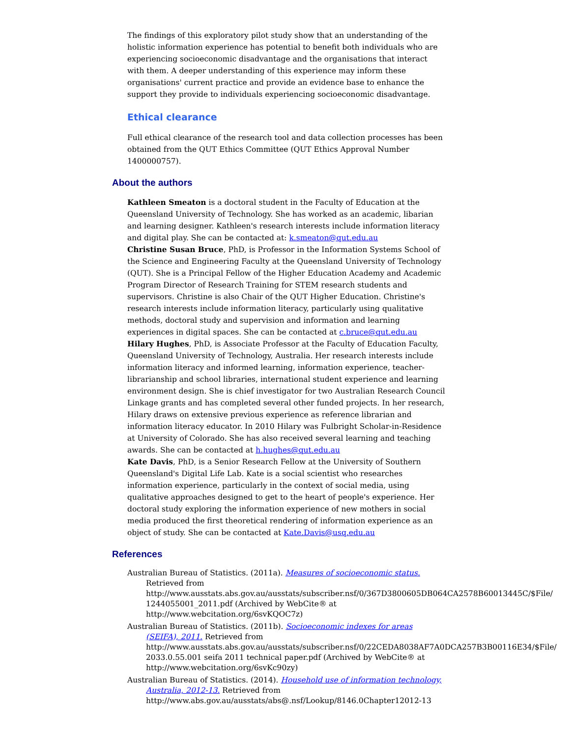The findings of this exploratory pilot study show that an understanding of the holistic information experience has potential to benefit both individuals who are experiencing socioeconomic disadvantage and the organisations that interact with them. A deeper understanding of this experience may inform these organisations' current practice and provide an evidence base to enhance the support they provide to individuals experiencing socioeconomic disadvantage.
Ethical clearance
Full ethical clearance of the research tool and data collection processes has been obtained from the QUT Ethics Committee (QUT Ethics Approval Number 1400000757).
About the authors
Kathleen Smeaton is a doctoral student in the Faculty of Education at the Queensland University of Technology. She has worked as an academic, libarian and learning designer. Kathleen's research interests include information literacy and digital play. She can be contacted at: k.smeaton@qut.edu.au
Christine Susan Bruce, PhD, is Professor in the Information Systems School of the Science and Engineering Faculty at the Queensland University of Technology (QUT). She is a Principal Fellow of the Higher Education Academy and Academic Program Director of Research Training for STEM research students and supervisors. Christine is also Chair of the QUT Higher Education. Christine's research interests include information literacy, particularly using qualitative methods, doctoral study and supervision and information and learning experiences in digital spaces. She can be contacted at c.bruce@qut.edu.au
Hilary Hughes, PhD, is Associate Professor at the Faculty of Education Faculty, Queensland University of Technology, Australia. Her research interests include information literacy and informed learning, information experience, teacher-librarianship and school libraries, international student experience and learning environment design. She is chief investigator for two Australian Research Council Linkage grants and has completed several other funded projects. In her research, Hilary draws on extensive previous experience as reference librarian and information literacy educator. In 2010 Hilary was Fulbright Scholar-in-Residence at University of Colorado. She has also received several learning and teaching awards. She can be contacted at h.hughes@qut.edu.au
Kate Davis, PhD, is a Senior Research Fellow at the University of Southern Queensland's Digital Life Lab. Kate is a social scientist who researches information experience, particularly in the context of social media, using qualitative approaches designed to get to the heart of people's experience. Her doctoral study exploring the information experience of new mothers in social media produced the first theoretical rendering of information experience as an object of study. She can be contacted at Kate.Davis@usq.edu.au
References
Australian Bureau of Statistics. (2011a). Measures of socioeconomic status.
Retrieved from
http://www.ausstats.abs.gov.au/ausstats/subscriber.nsf/0/367D3800605DB064CA2578B60013445C/$File/
1244055001_2011.pdf (Archived by WebCite® at
http://www.webcitation.org/6svKQOC7z)
Australian Bureau of Statistics. (2011b). Socioeconomic indexes for areas
(SEIFA), 2011. Retrieved from
http://www.ausstats.abs.gov.au/ausstats/subscriber.nsf/0/22CEDA8038AF7A0DCA257B3B00116E34/$File/
2033.0.55.001 seifa 2011 technical paper.pdf (Archived by WebCite® at
http://www.webcitation.org/6svKc90zy)
Australian Bureau of Statistics. (2014). Household use of information technology,
Australia, 2012-13. Retrieved from
http://www.abs.gov.au/ausstats/abs@.nsf/Lookup/8146.0Chapter12012-13